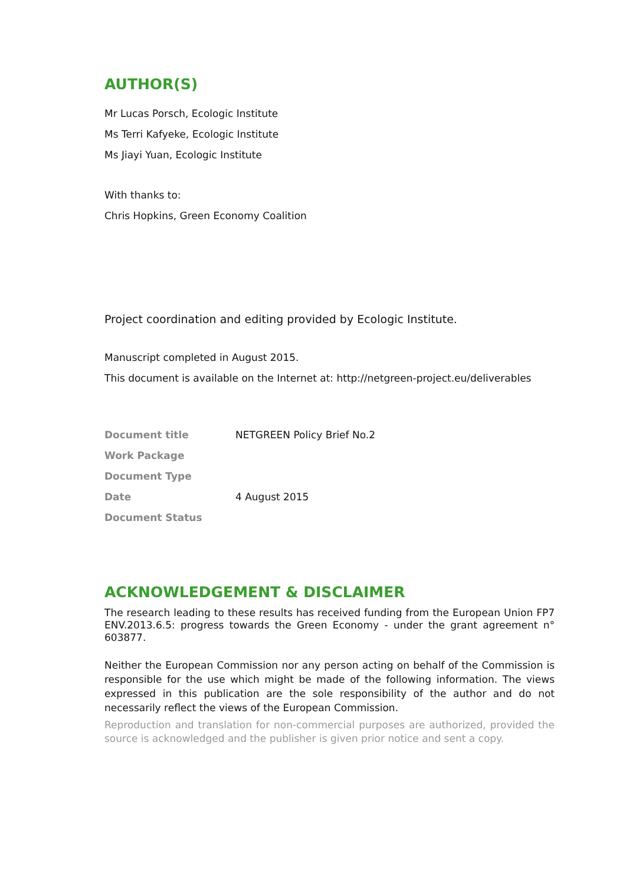AUTHOR(S)
Mr Lucas Porsch, Ecologic Institute
Ms Terri Kafyeke, Ecologic Institute
Ms Jiayi Yuan, Ecologic Institute
With thanks to:
Chris Hopkins, Green Economy Coalition
Project coordination and editing provided by Ecologic Institute.
Manuscript completed in August 2015.
This document is available on the Internet at: http://netgreen-project.eu/deliverables
| Document title | NETGREEN Policy Brief No.2 |
| Work Package | |
| Document Type | |
| Date | 4 August 2015 |
| Document Status | |
ACKNOWLEDGEMENT & DISCLAIMER
The research leading to these results has received funding from the European Union FP7 ENV.2013.6.5: progress towards the Green Economy - under the grant agreement n° 603877.
Neither the European Commission nor any person acting on behalf of the Commission is responsible for the use which might be made of the following information. The views expressed in this publication are the sole responsibility of the author and do not necessarily reflect the views of the European Commission.
Reproduction and translation for non-commercial purposes are authorized, provided the source is acknowledged and the publisher is given prior notice and sent a copy.